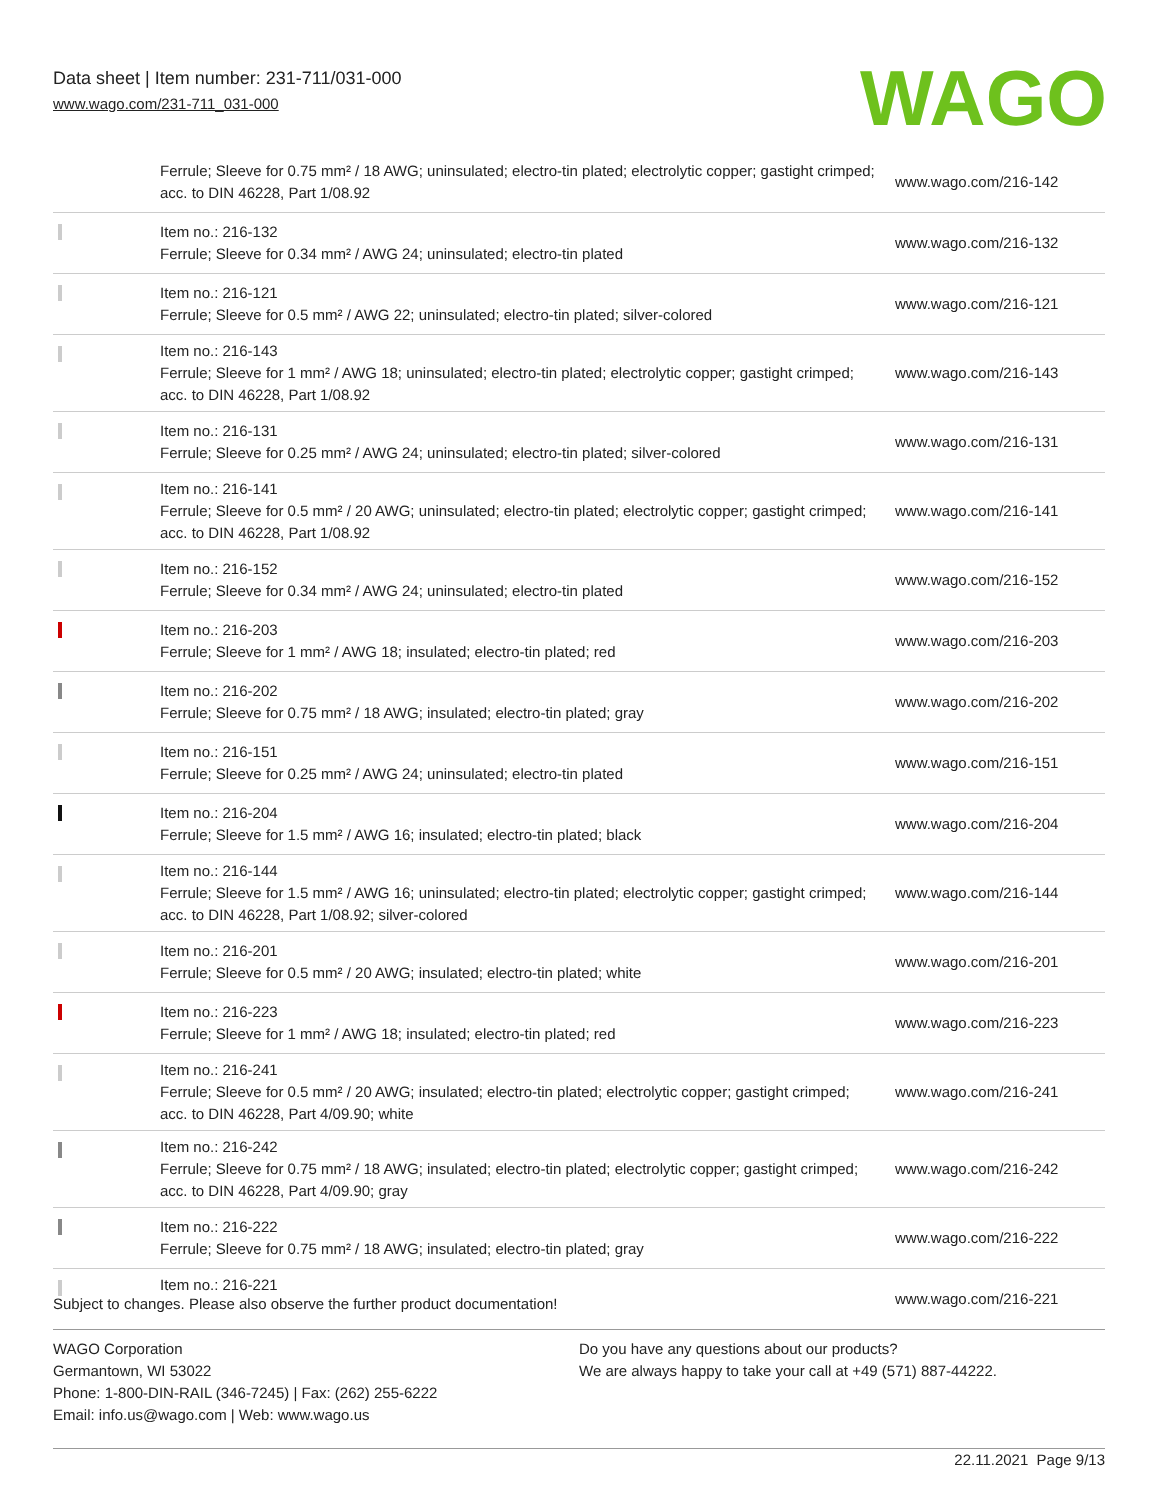Data sheet | Item number: 231-711/031-000
www.wago.com/231-711_031-000
WAGO
| | Ferrule; Sleeve for 0.75 mm² / 18 AWG; uninsulated; electro-tin plated; electrolytic copper; gastight crimped; acc. to DIN 46228, Part 1/08.92 | www.wago.com/216-142 |
| | Item no.: 216-132 Ferrule; Sleeve for 0.34 mm² / AWG 24; uninsulated; electro-tin plated | www.wago.com/216-132 |
| | Item no.: 216-121 Ferrule; Sleeve for 0.5 mm² / AWG 22; uninsulated; electro-tin plated; silver-colored | www.wago.com/216-121 |
| | Item no.: 216-143 Ferrule; Sleeve for 1 mm² / AWG 18; uninsulated; electro-tin plated; electrolytic copper; gastight crimped; acc. to DIN 46228, Part 1/08.92 | www.wago.com/216-143 |
| | Item no.: 216-131 Ferrule; Sleeve for 0.25 mm² / AWG 24; uninsulated; electro-tin plated; silver-colored | www.wago.com/216-131 |
| | Item no.: 216-141 Ferrule; Sleeve for 0.5 mm² / 20 AWG; uninsulated; electro-tin plated; electrolytic copper; gastight crimped; acc. to DIN 46228, Part 1/08.92 | www.wago.com/216-141 |
| | Item no.: 216-152 Ferrule; Sleeve for 0.34 mm² / AWG 24; uninsulated; electro-tin plated | www.wago.com/216-152 |
| | Item no.: 216-203 Ferrule; Sleeve for 1 mm² / AWG 18; insulated; electro-tin plated; red | www.wago.com/216-203 |
| | Item no.: 216-202 Ferrule; Sleeve for 0.75 mm² / 18 AWG; insulated; electro-tin plated; gray | www.wago.com/216-202 |
| | Item no.: 216-151 Ferrule; Sleeve for 0.25 mm² / AWG 24; uninsulated; electro-tin plated | www.wago.com/216-151 |
| | Item no.: 216-204 Ferrule; Sleeve for 1.5 mm² / AWG 16; insulated; electro-tin plated; black | www.wago.com/216-204 |
| | Item no.: 216-144 Ferrule; Sleeve for 1.5 mm² / AWG 16; uninsulated; electro-tin plated; electrolytic copper; gastight crimped; acc. to DIN 46228, Part 1/08.92; silver-colored | www.wago.com/216-144 |
| | Item no.: 216-201 Ferrule; Sleeve for 0.5 mm² / 20 AWG; insulated; electro-tin plated; white | www.wago.com/216-201 |
| | Item no.: 216-223 Ferrule; Sleeve for 1 mm² / AWG 18; insulated; electro-tin plated; red | www.wago.com/216-223 |
| | Item no.: 216-241 Ferrule; Sleeve for 0.5 mm² / 20 AWG; insulated; electro-tin plated; electrolytic copper; gastight crimped; acc. to DIN 46228, Part 4/09.90; white | www.wago.com/216-241 |
| | Item no.: 216-242 Ferrule; Sleeve for 0.75 mm² / 18 AWG; insulated; electro-tin plated; electrolytic copper; gastight crimped; acc. to DIN 46228, Part 4/09.90; gray | www.wago.com/216-242 |
| | Item no.: 216-222 Ferrule; Sleeve for 0.75 mm² / 18 AWG; insulated; electro-tin plated; gray | www.wago.com/216-222 |
| | Item no.: 216-221 | www.wago.com/216-221 |
Subject to changes. Please also observe the further product documentation!
WAGO Corporation
Germantown, WI 53022
Phone: 1-800-DIN-RAIL (346-7245) | Fax: (262) 255-6222
Email: info.us@wago.com | Web: www.wago.us
Do you have any questions about our products?
We are always happy to take your call at +49 (571) 887-44222.
22.11.2021 Page 9/13